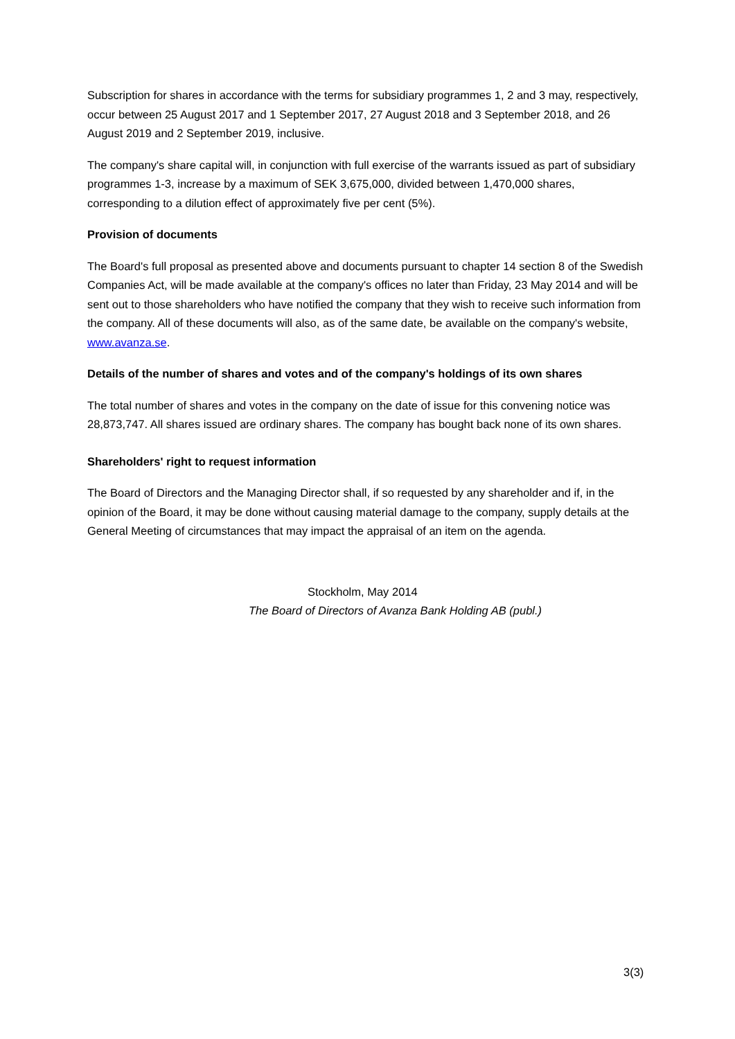Subscription for shares in accordance with the terms for subsidiary programmes 1, 2 and 3 may, respectively, occur between 25 August 2017 and 1 September 2017, 27 August 2018 and 3 September 2018, and 26 August 2019 and 2 September 2019, inclusive.
The company's share capital will, in conjunction with full exercise of the warrants issued as part of subsidiary programmes 1-3, increase by a maximum of SEK 3,675,000, divided between 1,470,000 shares, corresponding to a dilution effect of approximately five per cent (5%).
Provision of documents
The Board's full proposal as presented above and documents pursuant to chapter 14 section 8 of the Swedish Companies Act, will be made available at the company's offices no later than Friday, 23 May 2014 and will be sent out to those shareholders who have notified the company that they wish to receive such information from the company. All of these documents will also, as of the same date, be available on the company's website, www.avanza.se.
Details of the number of shares and votes and of the company's holdings of its own shares
The total number of shares and votes in the company on the date of issue for this convening notice was 28,873,747. All shares issued are ordinary shares. The company has bought back none of its own shares.
Shareholders' right to request information
The Board of Directors and the Managing Director shall, if so requested by any shareholder and if, in the opinion of the Board, it may be done without causing material damage to the company, supply details at the General Meeting of circumstances that may impact the appraisal of an item on the agenda.
Stockholm, May 2014
The Board of Directors of Avanza Bank Holding AB (publ.)
3(3)